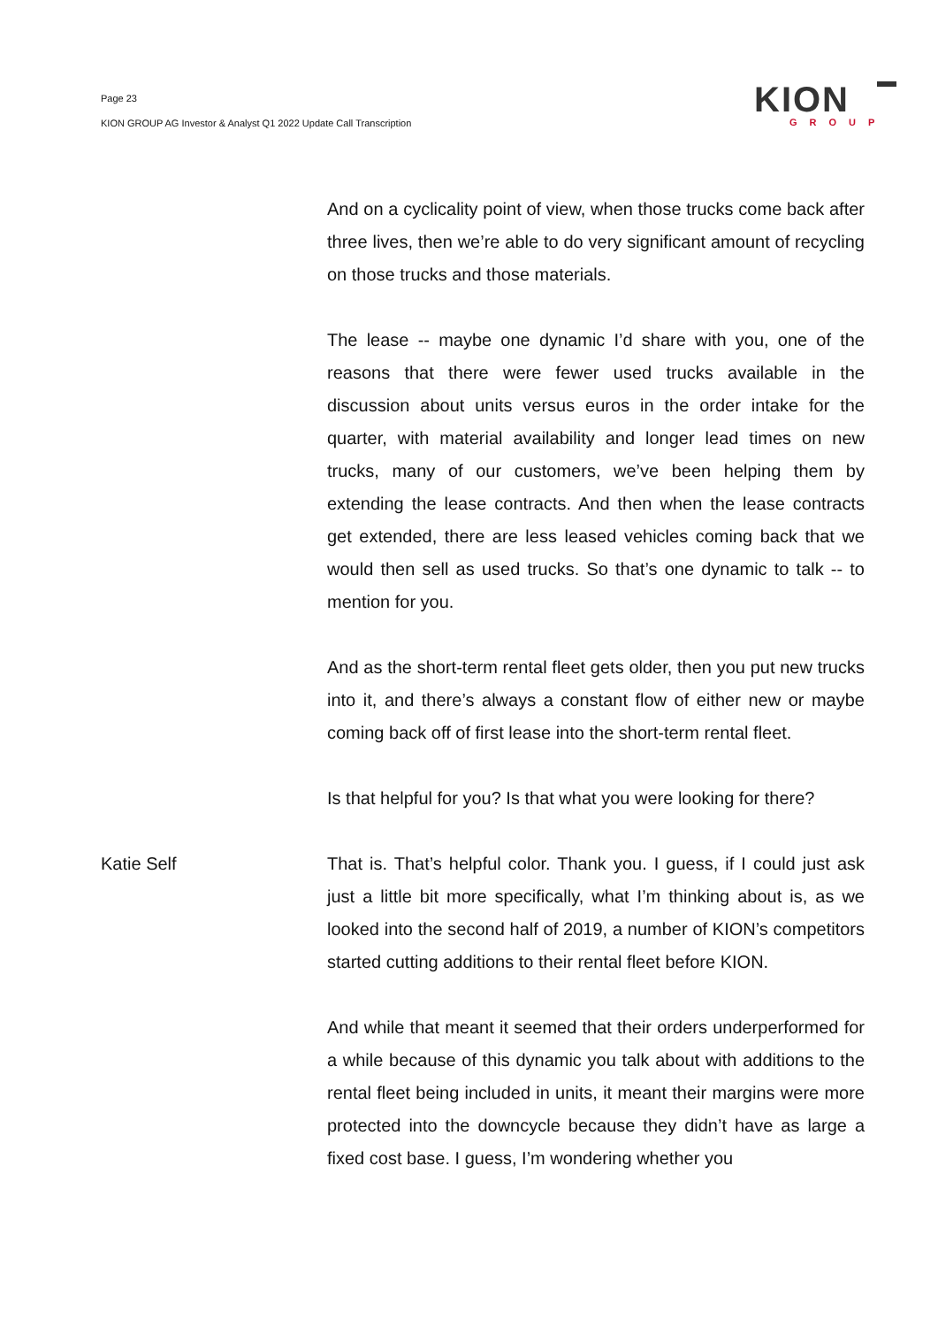Page 23
KION GROUP AG Investor & Analyst Q1 2022 Update Call Transcription
KION
GROUP
And on a cyclicality point of view, when those trucks come back after three lives, then we’re able to do very significant amount of recycling on those trucks and those materials.
The lease -- maybe one dynamic I’d share with you, one of the reasons that there were fewer used trucks available in the discussion about units versus euros in the order intake for the quarter, with material availability and longer lead times on new trucks, many of our customers, we’ve been helping them by extending the lease contracts. And then when the lease contracts get extended, there are less leased vehicles coming back that we would then sell as used trucks. So that’s one dynamic to talk -- to mention for you.
And as the short-term rental fleet gets older, then you put new trucks into it, and there’s always a constant flow of either new or maybe coming back off of first lease into the short-term rental fleet.
Is that helpful for you? Is that what you were looking for there?
Katie Self That is. That’s helpful color. Thank you. I guess, if I could just ask just a little bit more specifically, what I’m thinking about is, as we looked into the second half of 2019, a number of KION’s competitors started cutting additions to their rental fleet before KION.
And while that meant it seemed that their orders underperformed for a while because of this dynamic you talk about with additions to the rental fleet being included in units, it meant their margins were more protected into the downcycle because they didn’t have as large a fixed cost base. I guess, I’m wondering whether you